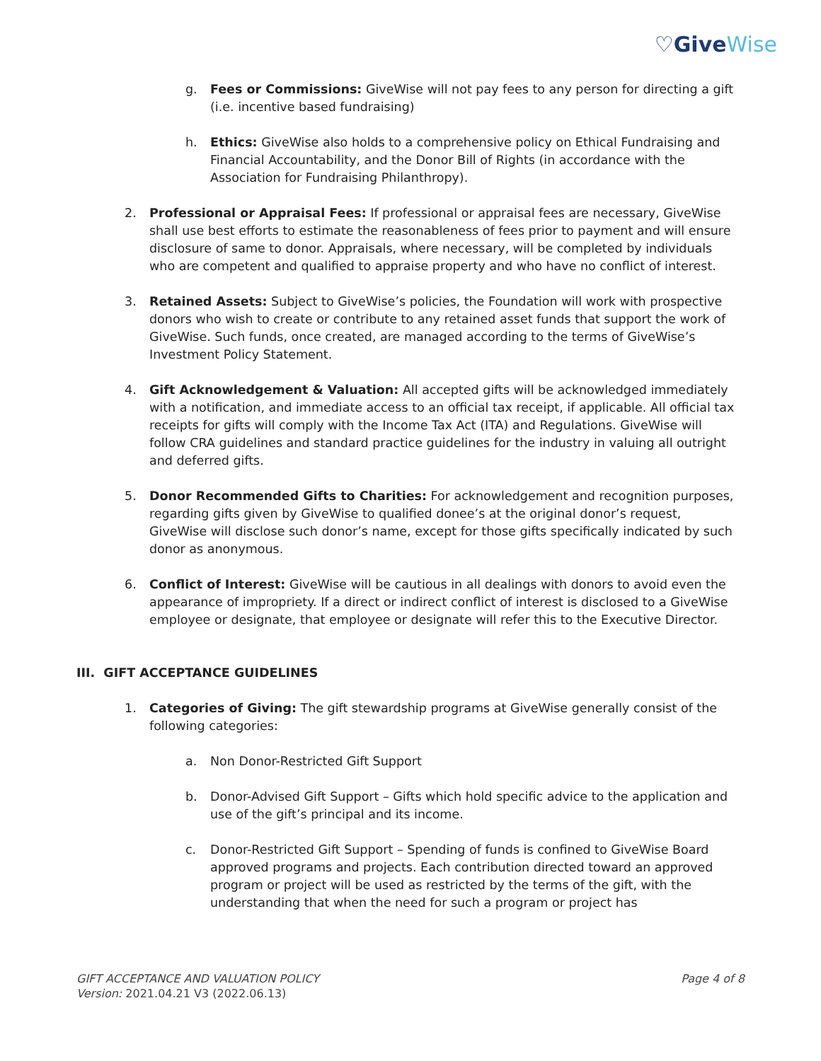♡GiveWise
g. Fees or Commissions: GiveWise will not pay fees to any person for directing a gift (i.e. incentive based fundraising)
h. Ethics: GiveWise also holds to a comprehensive policy on Ethical Fundraising and Financial Accountability, and the Donor Bill of Rights (in accordance with the Association for Fundraising Philanthropy).
2. Professional or Appraisal Fees: If professional or appraisal fees are necessary, GiveWise shall use best efforts to estimate the reasonableness of fees prior to payment and will ensure disclosure of same to donor. Appraisals, where necessary, will be completed by individuals who are competent and qualified to appraise property and who have no conflict of interest.
3. Retained Assets: Subject to GiveWise’s policies, the Foundation will work with prospective donors who wish to create or contribute to any retained asset funds that support the work of GiveWise. Such funds, once created, are managed according to the terms of GiveWise’s Investment Policy Statement.
4. Gift Acknowledgement & Valuation: All accepted gifts will be acknowledged immediately with a notification, and immediate access to an official tax receipt, if applicable. All official tax receipts for gifts will comply with the Income Tax Act (ITA) and Regulations. GiveWise will follow CRA guidelines and standard practice guidelines for the industry in valuing all outright and deferred gifts.
5. Donor Recommended Gifts to Charities: For acknowledgement and recognition purposes, regarding gifts given by GiveWise to qualified donee’s at the original donor’s request, GiveWise will disclose such donor’s name, except for those gifts specifically indicated by such donor as anonymous.
6. Conflict of Interest: GiveWise will be cautious in all dealings with donors to avoid even the appearance of impropriety. If a direct or indirect conflict of interest is disclosed to a GiveWise employee or designate, that employee or designate will refer this to the Executive Director.
III. GIFT ACCEPTANCE GUIDELINES
1. Categories of Giving: The gift stewardship programs at GiveWise generally consist of the following categories:
a. Non Donor-Restricted Gift Support
b. Donor-Advised Gift Support – Gifts which hold specific advice to the application and use of the gift’s principal and its income.
c. Donor-Restricted Gift Support – Spending of funds is confined to GiveWise Board approved programs and projects. Each contribution directed toward an approved program or project will be used as restricted by the terms of the gift, with the understanding that when the need for such a program or project has
GIFT ACCEPTANCE AND VALUATION POLICY
Version: 2021.04.21 V3 (2022.06.13)
Page 4 of 8